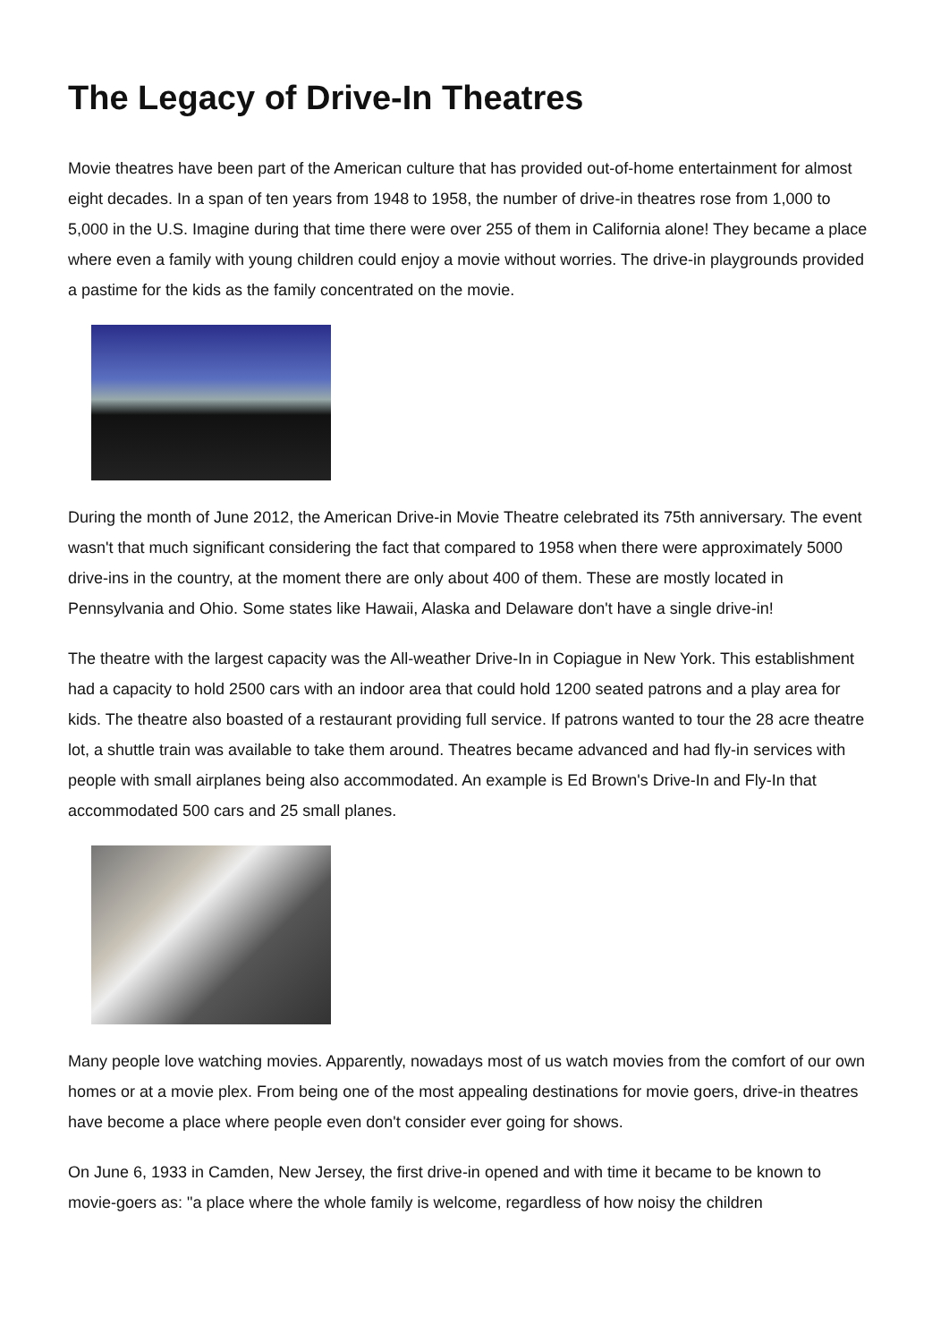The Legacy of Drive-In Theatres
Movie theatres have been part of the American culture that has provided out-of-home entertainment for almost eight decades. In a span of ten years from 1948 to 1958, the number of drive-in theatres rose from 1,000 to 5,000 in the U.S. Imagine during that time there were over 255 of them in California alone! They became a place where even a family with young children could enjoy a movie without worries. The drive-in playgrounds provided a pastime for the kids as the family concentrated on the movie.
During the month of June 2012, the American Drive-in Movie Theatre celebrated its 75th anniversary. The event wasn't that much significant considering the fact that compared to 1958 when there were approximately 5000 drive-ins in the country, at the moment there are only about 400 of them. These are mostly located in Pennsylvania and Ohio. Some states like Hawaii, Alaska and Delaware don't have a single drive-in!
The theatre with the largest capacity was the All-weather Drive-In in Copiague in New York. This establishment had a capacity to hold 2500 cars with an indoor area that could hold 1200 seated patrons and a play area for kids. The theatre also boasted of a restaurant providing full service. If patrons wanted to tour the 28 acre theatre lot, a shuttle train was available to take them around. Theatres became advanced and had fly-in services with people with small airplanes being also accommodated. An example is Ed Brown's Drive-In and Fly-In that accommodated 500 cars and 25 small planes.
Many people love watching movies. Apparently, nowadays most of us watch movies from the comfort of our own homes or at a movie plex. From being one of the most appealing destinations for movie goers, drive-in theatres have become a place where people even don't consider ever going for shows.
On June 6, 1933 in Camden, New Jersey, the first drive-in opened and with time it became to be known to movie-goers as: "a place where the whole family is welcome, regardless of how noisy the children